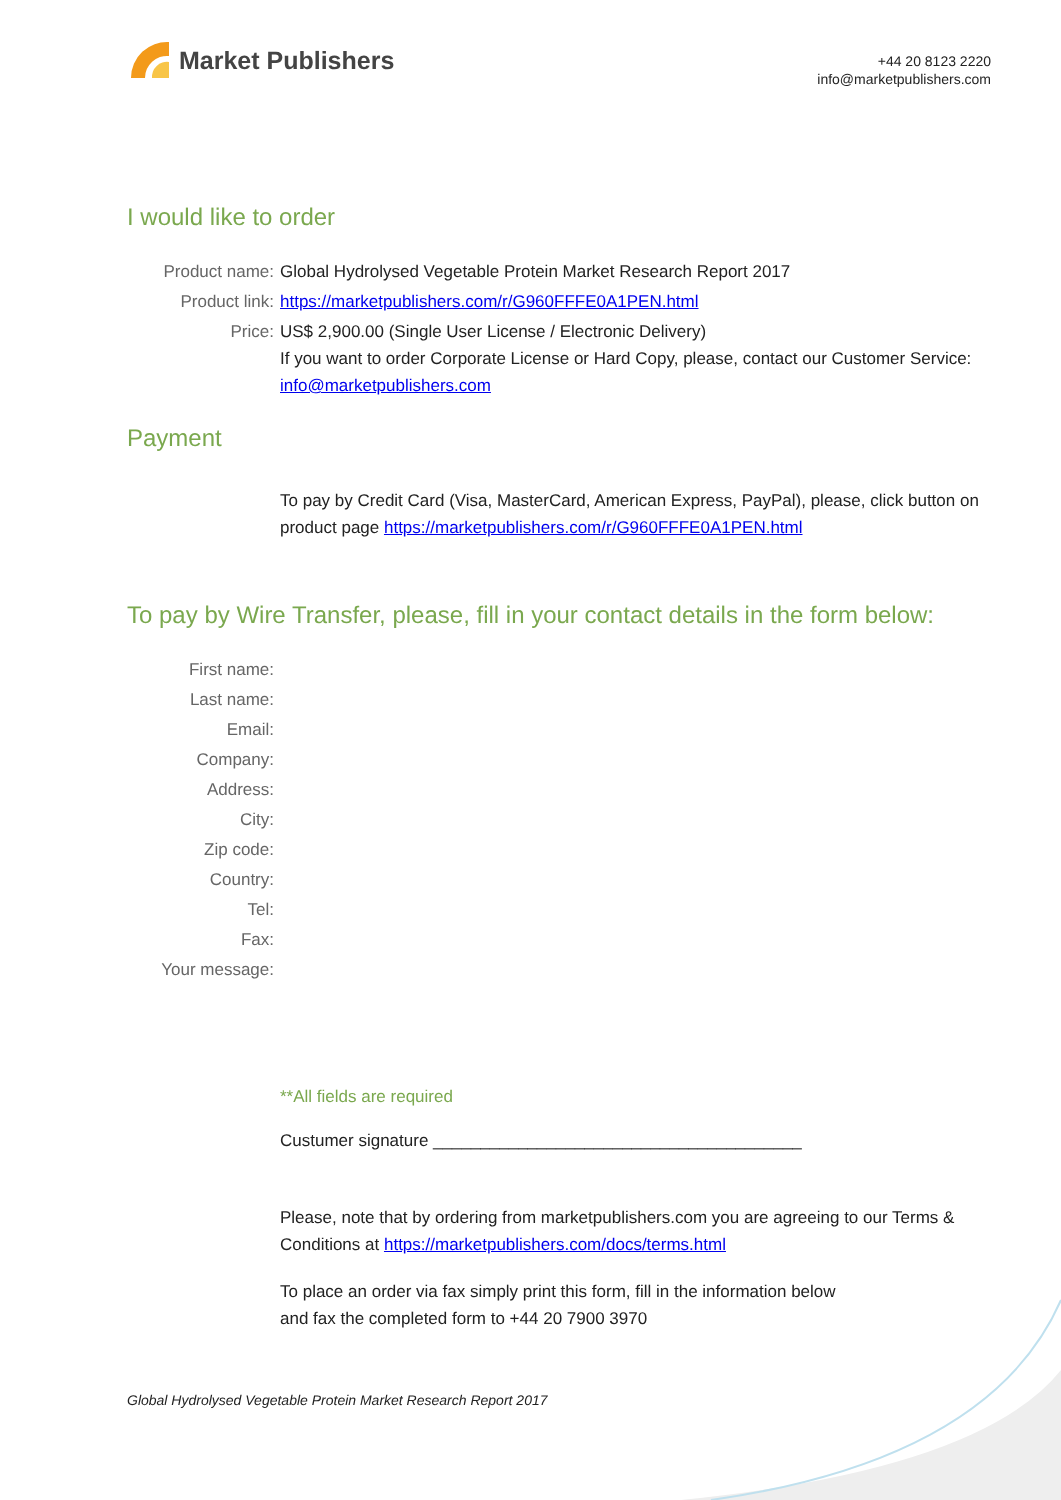Market Publishers
+44 20 8123 2220
info@marketpublishers.com
I would like to order
Product name: Global Hydrolysed Vegetable Protein Market Research Report 2017
Product link: https://marketpublishers.com/r/G960FFFE0A1PEN.html
Price: US$ 2,900.00 (Single User License / Electronic Delivery)
If you want to order Corporate License or Hard Copy, please, contact our Customer Service:
info@marketpublishers.com
Payment
To pay by Credit Card (Visa, MasterCard, American Express, PayPal), please, click button on product page https://marketpublishers.com/r/G960FFFE0A1PEN.html
To pay by Wire Transfer, please, fill in your contact details in the form below:
First name:
Last name:
Email:
Company:
Address:
City:
Zip code:
Country:
Tel:
Fax:
Your message:
**All fields are required
Custumer signature _______________________________________
Please, note that by ordering from marketpublishers.com you are agreeing to our Terms & Conditions at https://marketpublishers.com/docs/terms.html
To place an order via fax simply print this form, fill in the information below
and fax the completed form to +44 20 7900 3970
Global Hydrolysed Vegetable Protein Market Research Report 2017